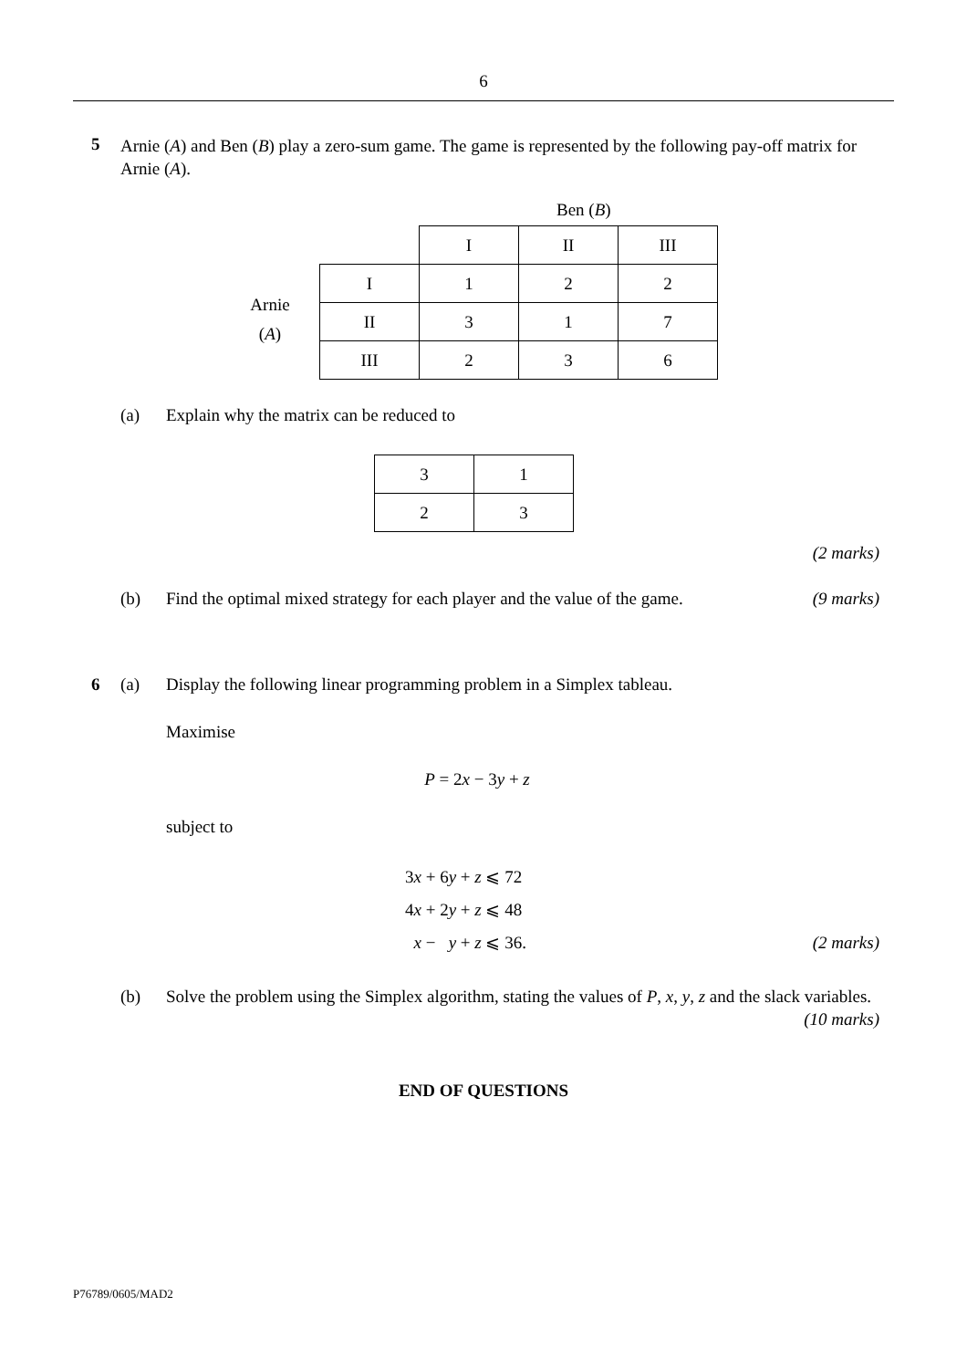6
5
Arnie (A) and Ben (B) play a zero-sum game. The game is represented by the following pay-off matrix for Arnie (A).
Ben (B)
Arnie
(A)
| | I | II | III |
| I | 1 | 2 | 2 |
| II | 3 | 1 | 7 |
| III | 2 | 3 | 6 |
(a) Explain why the matrix can be reduced to
| 3 | 1 |
| 2 | 3 |
(2 marks)
(b) Find the optimal mixed strategy for each player and the value of the game. (9 marks)
6 (a) Display the following linear programming problem in a Simplex tableau.
Maximise
P = 2x − 3y + z
subject to
3x + 6y + z ⩽ 72
4x + 2y + z ⩽ 48
x − y + z ⩽ 36. (2 marks)
(b) Solve the problem using the Simplex algorithm, stating the values of P, x, y, z and the slack variables. (10 marks)
END OF QUESTIONS
P76789/0605/MAD2